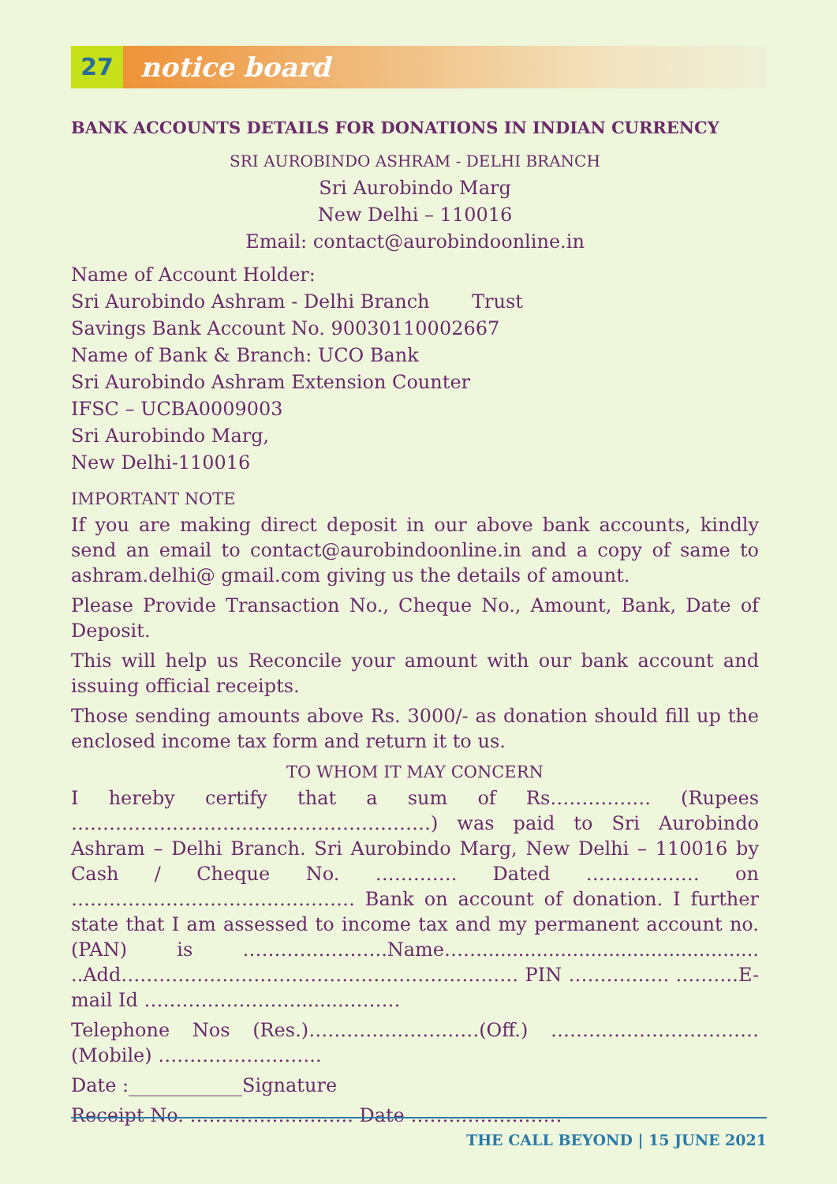27 notice board
BANK ACCOUNTS DETAILS FOR DONATIONS IN INDIAN CURRENCY
SRI AUROBINDO ASHRAM - DELHI BRANCH
Sri Aurobindo Marg
New Delhi – 110016
Email: contact@aurobindoonline.in
Name of Account Holder:
Sri Aurobindo Ashram - Delhi Branch Trust
Savings Bank Account No. 90030110002667
Name of Bank & Branch: UCO Bank
Sri Aurobindo Ashram Extension Counter
IFSC – UCBA0009003
Sri Aurobindo Marg,
New Delhi-110016
IMPORTANT NOTE
If you are making direct deposit in our above bank accounts, kindly send an email to contact@aurobindoonline.in and a copy of same to ashram.delhi@ gmail.com giving us the details of amount.
Please Provide Transaction No., Cheque No., Amount, Bank, Date of Deposit.
This will help us Reconcile your amount with our bank account and issuing official receipts.
Those sending amounts above Rs. 3000/- as donation should fill up the enclosed income tax form and return it to us.
TO WHOM IT MAY CONCERN
I hereby certify that a sum of Rs……………. (Rupees …………………………………………………) was paid to Sri Aurobindo Ashram – Delhi Branch. Sri Aurobindo Marg, New Delhi – 110016 by Cash / Cheque No. …………. Dated ……………… on ……………………………………… Bank on account of donation. I further state that I am assessed to income tax and my permanent account no. (PAN) is …………………..Name…….............................................. ..Add……………………………………………………… PIN ……………. ……….E-mail Id ……………………........………
Telephone Nos (Res.)………………………(Off.) …………………………… (Mobile) ……………………..
Date :____________Signature
Receipt No. …………………….. Date ……………………
THE CALL BEYOND | 15 JUNE 2021